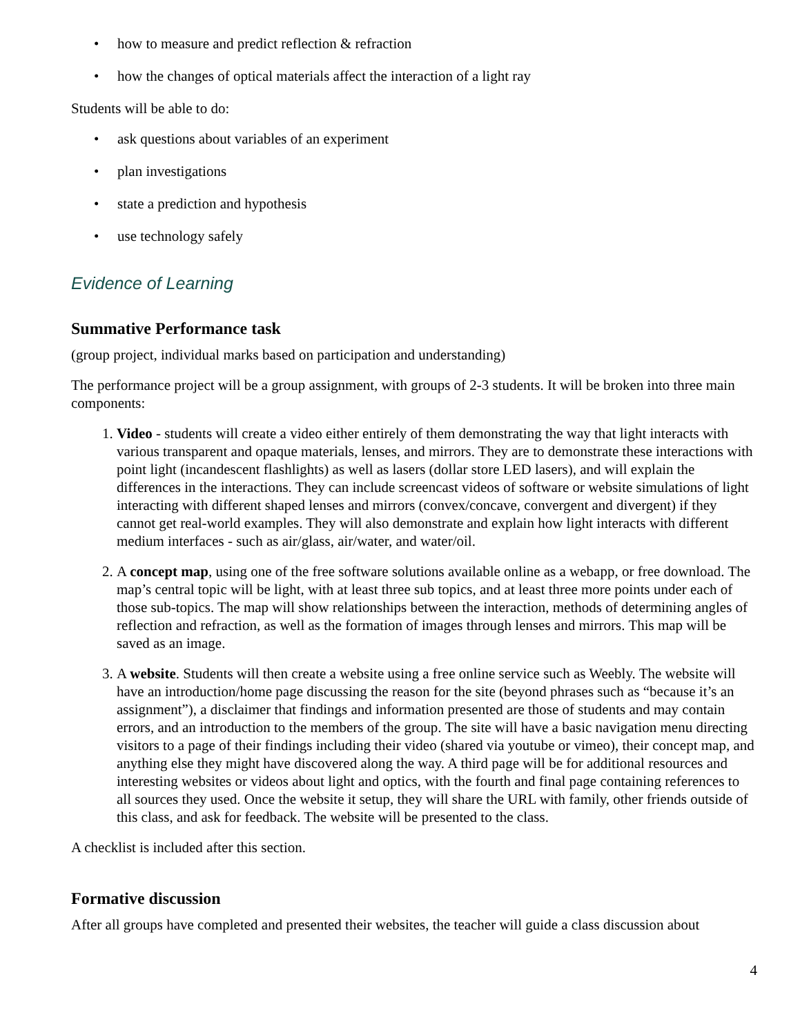• how to measure and predict reflection & refraction
• how the changes of optical materials affect the interaction of a light ray
Students will be able to do:
• ask questions about variables of an experiment
• plan investigations
• state a prediction and hypothesis
• use technology safely
Evidence of Learning
Summative Performance task
(group project, individual marks based on participation and understanding)
The performance project will be a group assignment, with groups of 2-3 students. It will be broken into three main components:
1. Video - students will create a video either entirely of them demonstrating the way that light interacts with various transparent and opaque materials, lenses, and mirrors. They are to demonstrate these interactions with point light (incandescent flashlights) as well as lasers (dollar store LED lasers), and will explain the differences in the interactions. They can include screencast videos of software or website simulations of light interacting with different shaped lenses and mirrors (convex/concave, convergent and divergent) if they cannot get real-world examples. They will also demonstrate and explain how light interacts with different medium interfaces - such as air/glass, air/water, and water/oil.
2. A concept map, using one of the free software solutions available online as a webapp, or free download. The map’s central topic will be light, with at least three sub topics, and at least three more points under each of those sub-topics. The map will show relationships between the interaction, methods of determining angles of reflection and refraction, as well as the formation of images through lenses and mirrors. This map will be saved as an image.
3. A website. Students will then create a website using a free online service such as Weebly. The website will have an introduction/home page discussing the reason for the site (beyond phrases such as “because it’s an assignment”), a disclaimer that findings and information presented are those of students and may contain errors, and an introduction to the members of the group. The site will have a basic navigation menu directing visitors to a page of their findings including their video (shared via youtube or vimeo), their concept map, and anything else they might have discovered along the way. A third page will be for additional resources and interesting websites or videos about light and optics, with the fourth and final page containing references to all sources they used. Once the website it setup, they will share the URL with family, other friends outside of this class, and ask for feedback. The website will be presented to the class.
A checklist is included after this section.
Formative discussion
After all groups have completed and presented their websites, the teacher will guide a class discussion about
4